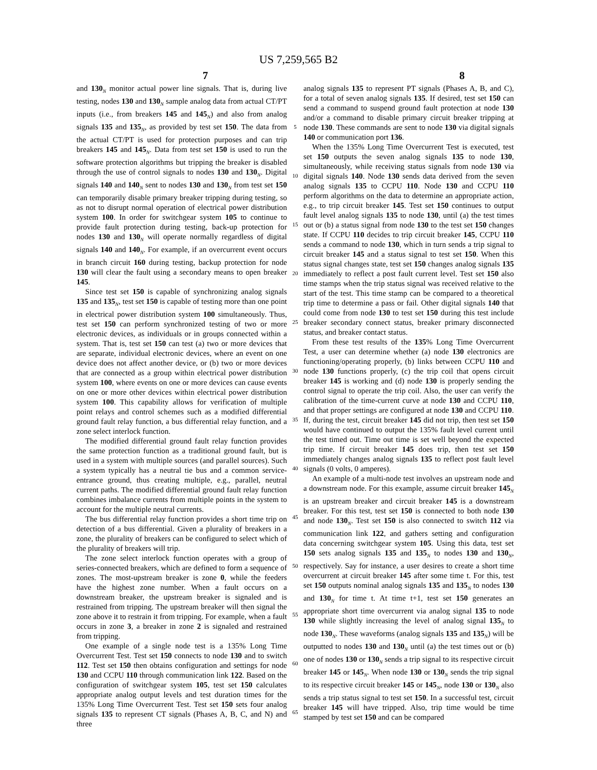US 7,259,565 B2
7 8
and 130<sub>N</sub> monitor actual power line signals. That is, during live testing, nodes 130 and 130<sub>N</sub> sample analog data from actual CT/PT inputs (i.e., from breakers 145 and 145<sub>N</sub>) and also from analog signals 135 and 135<sub>N</sub>, as provided by test set 150. The data from the actual CT/PT is used for protection purposes and can trip breakers 145 and 145<sub>N</sub>. Data from test set 150 is used to run the software protection algorithms but tripping the breaker is disabled through the use of control signals to nodes 130 and 130<sub>N</sub>. Digital signals 140 and 140<sub>N</sub> sent to nodes 130 and 130<sub>N</sub> from test set 150 can temporarily disable primary breaker tripping during testing, so as not to disrupt normal operation of electrical power distribution system 100. In order for switchgear system 105 to continue to provide fault protection during testing, back-up protection for nodes 130 and 130<sub>N</sub> will operate normally regardless of digital signals 140 and 140<sub>N</sub>. For example, if an overcurrent event occurs in branch circuit 160 during testing, backup protection for node 130 will clear the fault using a secondary means to open breaker 145.
Since test set 150 is capable of synchronizing analog signals 135 and 135<sub>N</sub>, test set 150 is capable of testing more than one point in electrical power distribution system 100 simultaneously. Thus, test set 150 can perform synchronized testing of two or more electronic devices, as individuals or in groups connected within a system. That is, test set 150 can test (a) two or more devices that are separate, individual electronic devices, where an event on one device does not affect another device, or (b) two or more devices that are connected as a group within electrical power distribution system 100, where events on one or more devices can cause events on one or more other devices within electrical power distribution system 100. This capability allows for verification of multiple point relays and control schemes such as a modified differential ground fault relay function, a bus differential relay function, and a zone select interlock function.
The modified differential ground fault relay function provides the same protection function as a traditional ground fault, but is used in a system with multiple sources (and parallel sources). Such a system typically has a neutral tie bus and a common service-entrance ground, thus creating multiple, e.g., parallel, neutral current paths. The modified differential ground fault relay function combines imbalance currents from multiple points in the system to account for the multiple neutral currents.
The bus differential relay function provides a short time trip on detection of a bus differential. Given a plurality of breakers in a zone, the plurality of breakers can be configured to select which of the plurality of breakers will trip.
The zone select interlock function operates with a group of series-connected breakers, which are defined to form a sequence of zones. The most-upstream breaker is zone 0, while the feeders have the highest zone number. When a fault occurs on a downstream breaker, the upstream breaker is signaled and is restrained from tripping. The upstream breaker will then signal the zone above it to restrain it from tripping. For example, when a fault occurs in zone 3, a breaker in zone 2 is signaled and restrained from tripping.
One example of a single node test is a 135% Long Time Overcurrent Test. Test set 150 connects to node 130 and to switch 112. Test set 150 then obtains configuration and settings for node 130 and CCPU 110 through communication link 122. Based on the configuration of switchgear system 105, test set 150 calculates appropriate analog output levels and test duration times for the 135% Long Time Overcurrent Test. Test set 150 sets four analog signals 135 to represent CT signals (Phases A, B, C, and N) and three
5
10
15
20
25
30
35
40
45
50
55
60
65
analog signals 135 to represent PT signals (Phases A, B, and C), for a total of seven analog signals 135. If desired, test set 150 can send a command to suspend ground fault protection at node 130 and/or a command to disable primary circuit breaker tripping at node 130. These commands are sent to node 130 via digital signals 140 or communication port 136.
When the 135% Long Time Overcurrent Test is executed, test set 150 outputs the seven analog signals 135 to node 130, simultaneously, while receiving status signals from node 130 via digital signals 140. Node 130 sends data derived from the seven analog signals 135 to CCPU 110. Node 130 and CCPU 110 perform algorithms on the data to determine an appropriate action, e.g., to trip circuit breaker 145. Test set 150 continues to output fault level analog signals 135 to node 130, until (a) the test times out or (b) a status signal from node 130 to the test set 150 changes state. If CCPU 110 decides to trip circuit breaker 145, CCPU 110 sends a command to node 130, which in turn sends a trip signal to circuit breaker 145 and a status signal to test set 150. When this status signal changes state, test set 150 changes analog signals 135 immediately to reflect a post fault current level. Test set 150 also time stamps when the trip status signal was received relative to the start of the test. This time stamp can be compared to a theoretical trip time to determine a pass or fail. Other digital signals 140 that could come from node 130 to test set 150 during this test include breaker secondary connect status, breaker primary disconnected status, and breaker contact status.
From these test results of the 135% Long Time Overcurrent Test, a user can determine whether (a) node 130 electronics are functioning/operating properly, (b) links between CCPU 110 and node 130 functions properly, (c) the trip coil that opens circuit breaker 145 is working and (d) node 130 is properly sending the control signal to operate the trip coil. Also, the user can verify the calibration of the time-current curve at node 130 and CCPU 110, and that proper settings are configured at node 130 and CCPU 110. If, during the test, circuit breaker 145 did not trip, then test set 150 would have continued to output the 135% fault level current until the test timed out. Time out time is set well beyond the expected trip time. If circuit breaker 145 does trip, then test set 150 immediately changes analog signals 135 to reflect post fault level signals (0 volts, 0 amperes).
An example of a multi-node test involves an upstream node and a downstream node. For this example, assume circuit breaker 145<sub>N</sub> is an upstream breaker and circuit breaker 145 is a downstream breaker. For this test, test set 150 is connected to both node 130 and node 130<sub>N</sub>. Test set 150 is also connected to switch 112 via communication link 122, and gathers setting and configuration data concerning switchgear system 105. Using this data, test set 150 sets analog signals 135 and 135<sub>N</sub> to nodes 130 and 130<sub>N</sub>, respectively. Say for instance, a user desires to create a short time overcurrent at circuit breaker 145 after some time t. For this, test set 150 outputs nominal analog signals 135 and 135<sub>N</sub> to nodes 130 and 130<sub>N</sub> for time t. At time t+1, test set 150 generates an appropriate short time overcurrent via analog signal 135 to node 130 while slightly increasing the level of analog signal 135<sub>N</sub> to node 130<sub>N</sub>. These waveforms (analog signals 135 and 135<sub>N</sub>) will be outputted to nodes 130 and 130<sub>N</sub> until (a) the test times out or (b) one of nodes 130 or 130<sub>N</sub> sends a trip signal to its respective circuit breaker 145 or 145<sub>N</sub>. When node 130 or 130<sub>N</sub> sends the trip signal to its respective circuit breaker 145 or 145<sub>N</sub>, node 130 or 130<sub>N</sub> also sends a trip status signal to test set 150. In a successful test, circuit breaker 145 will have tripped. Also, trip time would be time stamped by test set 150 and can be compared